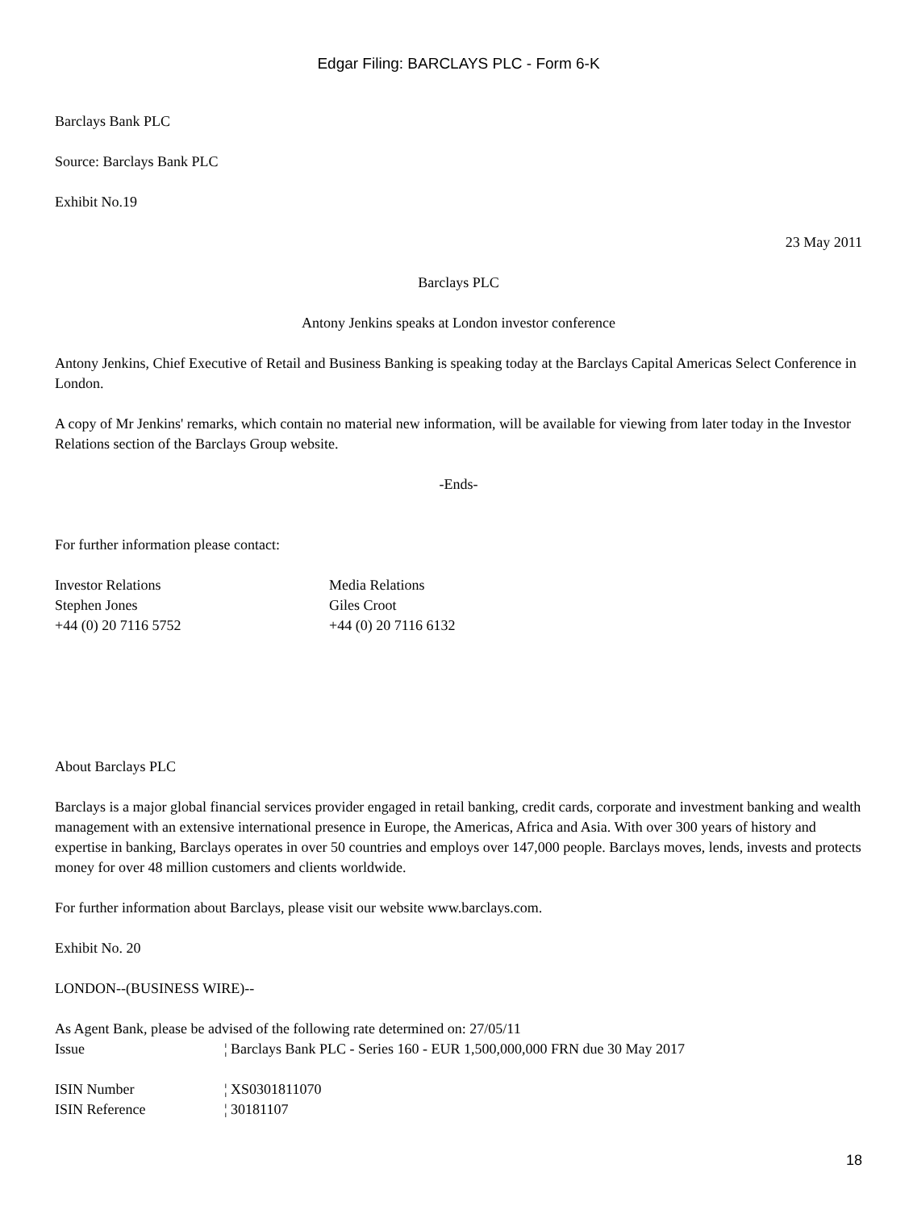Edgar Filing: BARCLAYS PLC - Form 6-K
Barclays Bank PLC
Source: Barclays Bank PLC
Exhibit No.19
23 May 2011
Barclays PLC
Antony Jenkins speaks at London investor conference
Antony Jenkins, Chief Executive of Retail and Business Banking is speaking today at the Barclays Capital Americas Select Conference in London.
A copy of Mr Jenkins' remarks, which contain no material new information, will be available for viewing from later today in the Investor Relations section of the Barclays Group website.
-Ends-
For further information please contact:
| Investor Relations | Media Relations |
| Stephen Jones | Giles Croot |
| +44 (0) 20 7116 5752 | +44 (0) 20 7116 6132 |
About Barclays PLC
Barclays is a major global financial services provider engaged in retail banking, credit cards, corporate and investment banking and wealth management with an extensive international presence in Europe, the Americas, Africa and Asia. With over 300 years of history and expertise in banking, Barclays operates in over 50 countries and employs over 147,000 people. Barclays moves, lends, invests and protects money for over 48 million customers and clients worldwide.
For further information about Barclays, please visit our website www.barclays.com.
Exhibit No. 20
LONDON--(BUSINESS WIRE)--
As Agent Bank, please be advised of the following rate determined on: 27/05/11
| Issue | ¦ Barclays Bank PLC - Series 160 - EUR 1,500,000,000 FRN due 30 May 2017 |
| ISIN Number | ¦ XS0301811070 |
| ISIN Reference | ¦ 30181107 |
18